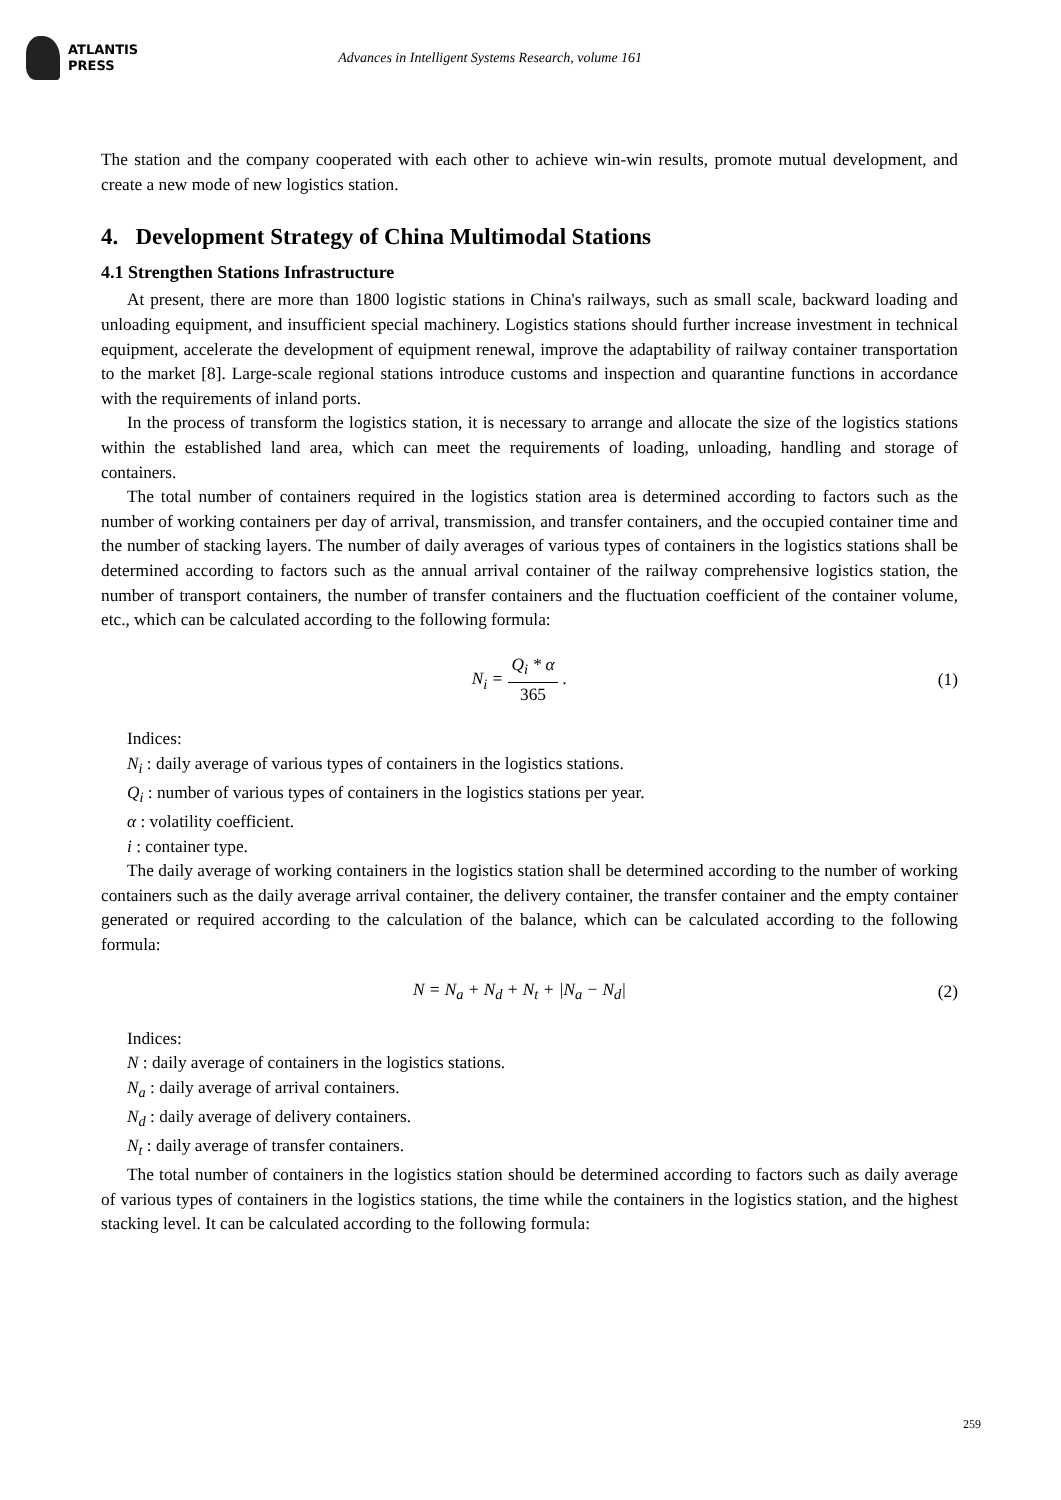ATLANTIS
PRESS
Advances in Intelligent Systems Research, volume 161
The station and the company cooperated with each other to achieve win-win results, promote mutual development, and create a new mode of new logistics station.
4. Development Strategy of China Multimodal Stations
4.1 Strengthen Stations Infrastructure
At present, there are more than 1800 logistic stations in China's railways, such as small scale, backward loading and unloading equipment, and insufficient special machinery. Logistics stations should further increase investment in technical equipment, accelerate the development of equipment renewal, improve the adaptability of railway container transportation to the market [8]. Large-scale regional stations introduce customs and inspection and quarantine functions in accordance with the requirements of inland ports.
In the process of transform the logistics station, it is necessary to arrange and allocate the size of the logistics stations within the established land area, which can meet the requirements of loading, unloading, handling and storage of containers.
The total number of containers required in the logistics station area is determined according to factors such as the number of working containers per day of arrival, transmission, and transfer containers, and the occupied container time and the number of stacking layers. The number of daily averages of various types of containers in the logistics stations shall be determined according to factors such as the annual arrival container of the railway comprehensive logistics station, the number of transport containers, the number of transfer containers and the fluctuation coefficient of the container volume, etc., which can be calculated according to the following formula:
N<sub>i</sub> = Q<sub>i</sub> * α 365 . (1)
Indices:
N<sub>i</sub> : daily average of various types of containers in the logistics stations.
Q<sub>i</sub> : number of various types of containers in the logistics stations per year.
α : volatility coefficient.
i : container type.
The daily average of working containers in the logistics station shall be determined according to the number of working containers such as the daily average arrival container, the delivery container, the transfer container and the empty container generated or required according to the calculation of the balance, which can be calculated according to the following formula:
N = N<sub>a</sub> + N<sub>d</sub> + N<sub>t</sub> + |N<sub>a</sub> − N<sub>d</sub>| (2)
Indices:
N : daily average of containers in the logistics stations.
N<sub>a</sub> : daily average of arrival containers.
N<sub>d</sub> : daily average of delivery containers.
N<sub>t</sub> : daily average of transfer containers.
The total number of containers in the logistics station should be determined according to factors such as daily average of various types of containers in the logistics stations, the time while the containers in the logistics station, and the highest stacking level. It can be calculated according to the following formula:
259